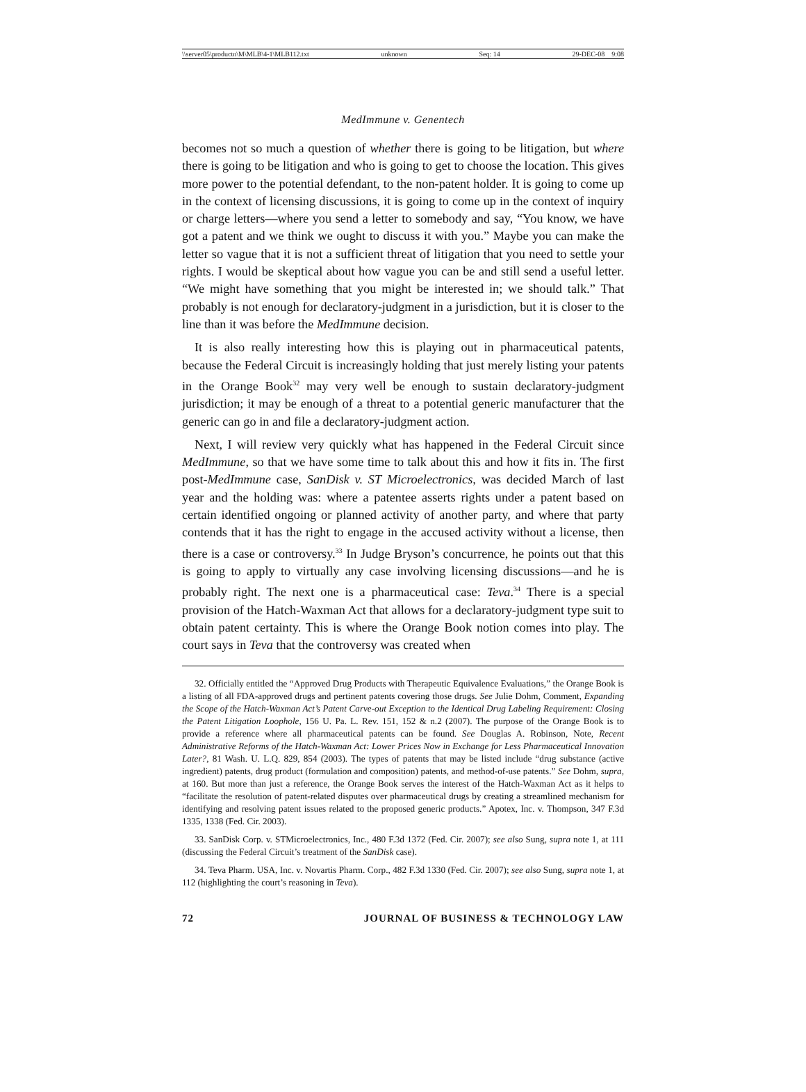\\server05\productn\M\MLB\4-1\MLB112.txt unknown Seq: 14 29-DEC-08 9:08
MedImmune v. Genentech
becomes not so much a question of whether there is going to be litigation, but where there is going to be litigation and who is going to get to choose the location. This gives more power to the potential defendant, to the non-patent holder. It is going to come up in the context of licensing discussions, it is going to come up in the context of inquiry or charge letters—where you send a letter to somebody and say, “You know, we have got a patent and we think we ought to discuss it with you.” Maybe you can make the letter so vague that it is not a sufficient threat of litigation that you need to settle your rights. I would be skeptical about how vague you can be and still send a useful letter. “We might have something that you might be interested in; we should talk.” That probably is not enough for declaratory-judgment in a jurisdiction, but it is closer to the line than it was before the MedImmune decision.
It is also really interesting how this is playing out in pharmaceutical patents, because the Federal Circuit is increasingly holding that just merely listing your patents in the Orange Book<sup>32</sup> may very well be enough to sustain declaratory-judgment jurisdiction; it may be enough of a threat to a potential generic manufacturer that the generic can go in and file a declaratory-judgment action.
Next, I will review very quickly what has happened in the Federal Circuit since MedImmune, so that we have some time to talk about this and how it fits in. The first post-MedImmune case, SanDisk v. ST Microelectronics, was decided March of last year and the holding was: where a patentee asserts rights under a patent based on certain identified ongoing or planned activity of another party, and where that party contends that it has the right to engage in the accused activity without a license, then there is a case or controversy.<sup>33</sup> In Judge Bryson’s concurrence, he points out that this is going to apply to virtually any case involving licensing discussions—and he is probably right. The next one is a pharmaceutical case: Teva.<sup>34</sup> There is a special provision of the Hatch-Waxman Act that allows for a declaratory-judgment type suit to obtain patent certainty. This is where the Orange Book notion comes into play. The court says in Teva that the controversy was created when
32. Officially entitled the “Approved Drug Products with Therapeutic Equivalence Evaluations,” the Orange Book is a listing of all FDA-approved drugs and pertinent patents covering those drugs. See Julie Dohm, Comment, Expanding the Scope of the Hatch-Waxman Act’s Patent Carve-out Exception to the Identical Drug Labeling Requirement: Closing the Patent Litigation Loophole, 156 U. Pa. L. Rev. 151, 152 & n.2 (2007). The purpose of the Orange Book is to provide a reference where all pharmaceutical patents can be found. See Douglas A. Robinson, Note, Recent Administrative Reforms of the Hatch-Waxman Act: Lower Prices Now in Exchange for Less Pharmaceutical Innovation Later?, 81 Wash. U. L.Q. 829, 854 (2003). The types of patents that may be listed include “drug substance (active ingredient) patents, drug product (formulation and composition) patents, and method-of-use patents.” See Dohm, supra, at 160. But more than just a reference, the Orange Book serves the interest of the Hatch-Waxman Act as it helps to “facilitate the resolution of patent-related disputes over pharmaceutical drugs by creating a streamlined mechanism for identifying and resolving patent issues related to the proposed generic products.” Apotex, Inc. v. Thompson, 347 F.3d 1335, 1338 (Fed. Cir. 2003).
33. SanDisk Corp. v. STMicroelectronics, Inc., 480 F.3d 1372 (Fed. Cir. 2007); see also Sung, supra note 1, at 111 (discussing the Federal Circuit’s treatment of the SanDisk case).
34. Teva Pharm. USA, Inc. v. Novartis Pharm. Corp., 482 F.3d 1330 (Fed. Cir. 2007); see also Sung, supra note 1, at 112 (highlighting the court’s reasoning in Teva).
72 JOURNAL OF BUSINESS & TECHNOLOGY LAW